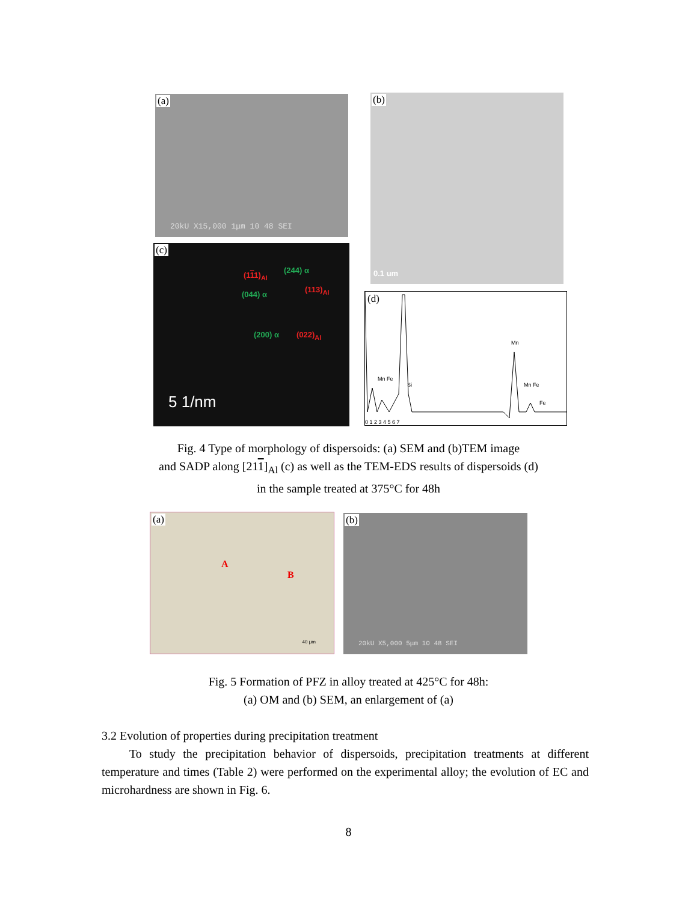(a)
20kU X15,000 1μm 10 48 SEI
(b)
0.1 um
(c)
(111)<sub>Al</sub>
(244) α
(113)<sub>Al</sub>
(044) α
(200) α (022)<sub>Al</sub>
5 1/nm
(d)
Mn
Mn Fe
Si Mn Fe
Fe
0 1 2 3 4 5 6 7
Fig. 4 Type of morphology of dispersoids: (a) SEM and (b)TEM image
and SADP along [211]<sub>Al</sub> (c) as well as the TEM-EDS results of dispersoids (d)
in the sample treated at 375°C for 48h
(a)
A
B
40 μm
(b)
20kU X5,000 5μm 10 48 SEI
Fig. 5 Formation of PFZ in alloy treated at 425°C for 48h:
(a) OM and (b) SEM, an enlargement of (a)
3.2 Evolution of properties during precipitation treatment
To study the precipitation behavior of dispersoids, precipitation treatments at different temperature and times (Table 2) were performed on the experimental alloy; the evolution of EC and microhardness are shown in Fig. 6.
8